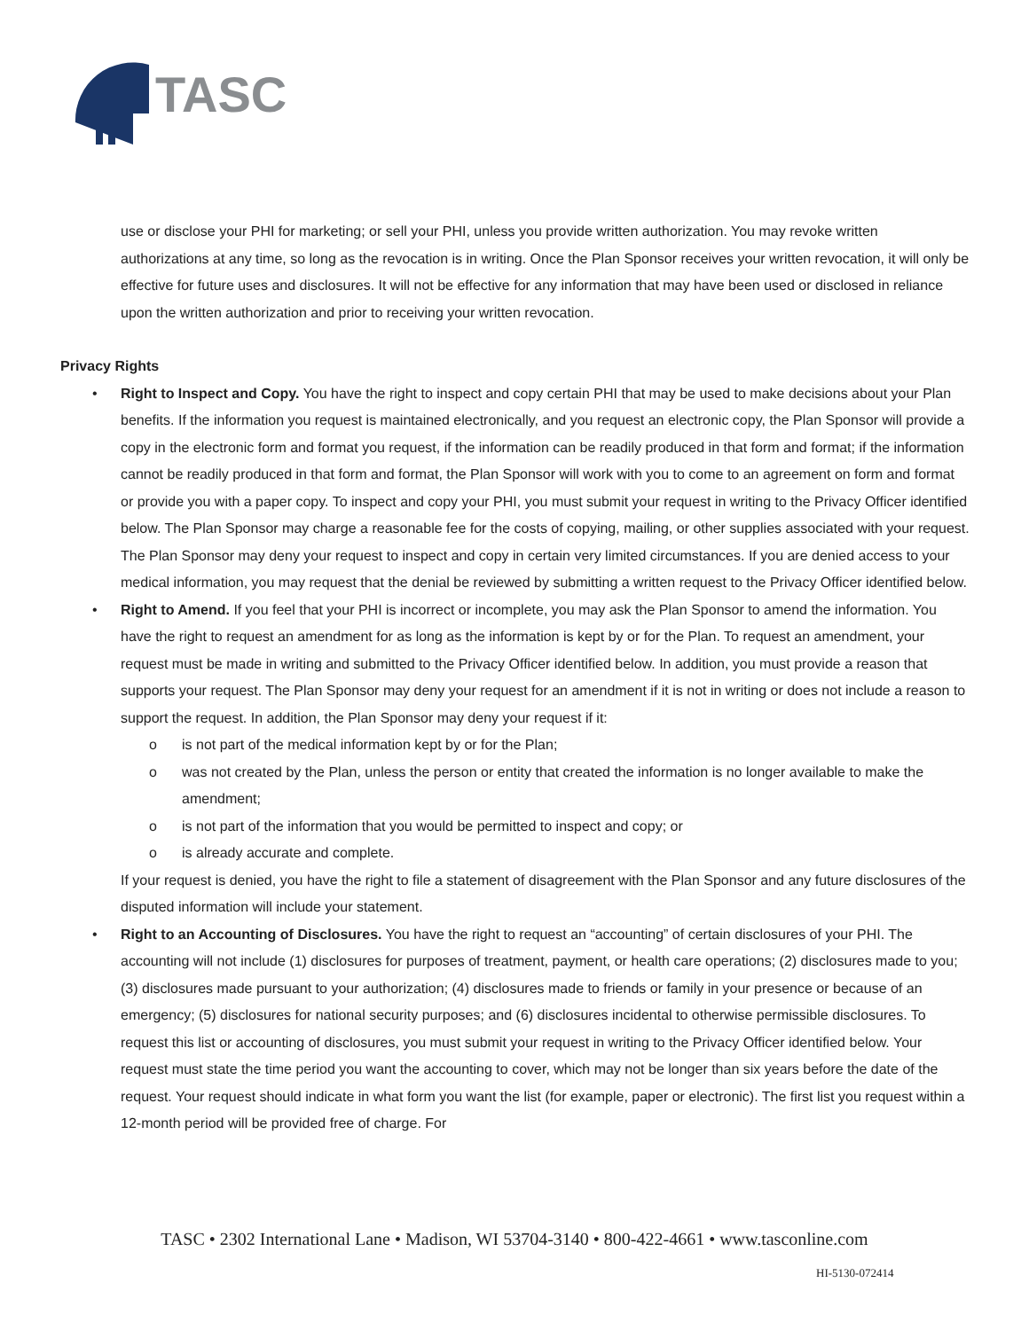TASC
use or disclose your PHI for marketing; or sell your PHI, unless you provide written authorization. You may revoke written authorizations at any time, so long as the revocation is in writing. Once the Plan Sponsor receives your written revocation, it will only be effective for future uses and disclosures. It will not be effective for any information that may have been used or disclosed in reliance upon the written authorization and prior to receiving your written revocation.
Privacy Rights
• Right to Inspect and Copy. You have the right to inspect and copy certain PHI that may be used to make decisions about your Plan benefits. If the information you request is maintained electronically, and you request an electronic copy, the Plan Sponsor will provide a copy in the electronic form and format you request, if the information can be readily produced in that form and format; if the information cannot be readily produced in that form and format, the Plan Sponsor will work with you to come to an agreement on form and format or provide you with a paper copy. To inspect and copy your PHI, you must submit your request in writing to the Privacy Officer identified below. The Plan Sponsor may charge a reasonable fee for the costs of copying, mailing, or other supplies associated with your request. The Plan Sponsor may deny your request to inspect and copy in certain very limited circumstances. If you are denied access to your medical information, you may request that the denial be reviewed by submitting a written request to the Privacy Officer identified below.
• Right to Amend. If you feel that your PHI is incorrect or incomplete, you may ask the Plan Sponsor to amend the information. You have the right to request an amendment for as long as the information is kept by or for the Plan. To request an amendment, your request must be made in writing and submitted to the Privacy Officer identified below. In addition, you must provide a reason that supports your request. The Plan Sponsor may deny your request for an amendment if it is not in writing or does not include a reason to support the request. In addition, the Plan Sponsor may deny your request if it:
o is not part of the medical information kept by or for the Plan;
o was not created by the Plan, unless the person or entity that created the information is no longer available to make the amendment;
o is not part of the information that you would be permitted to inspect and copy; or
o is already accurate and complete.
If your request is denied, you have the right to file a statement of disagreement with the Plan Sponsor and any future disclosures of the disputed information will include your statement.
• Right to an Accounting of Disclosures. You have the right to request an “accounting” of certain disclosures of your PHI. The accounting will not include (1) disclosures for purposes of treatment, payment, or health care operations; (2) disclosures made to you; (3) disclosures made pursuant to your authorization; (4) disclosures made to friends or family in your presence or because of an emergency; (5) disclosures for national security purposes; and (6) disclosures incidental to otherwise permissible disclosures. To request this list or accounting of disclosures, you must submit your request in writing to the Privacy Officer identified below. Your request must state the time period you want the accounting to cover, which may not be longer than six years before the date of the request. Your request should indicate in what form you want the list (for example, paper or electronic). The first list you request within a 12-month period will be provided free of charge. For
TASC • 2302 International Lane • Madison, WI 53704-3140 • 800-422-4661 • www.tasconline.com
HI-5130-072414